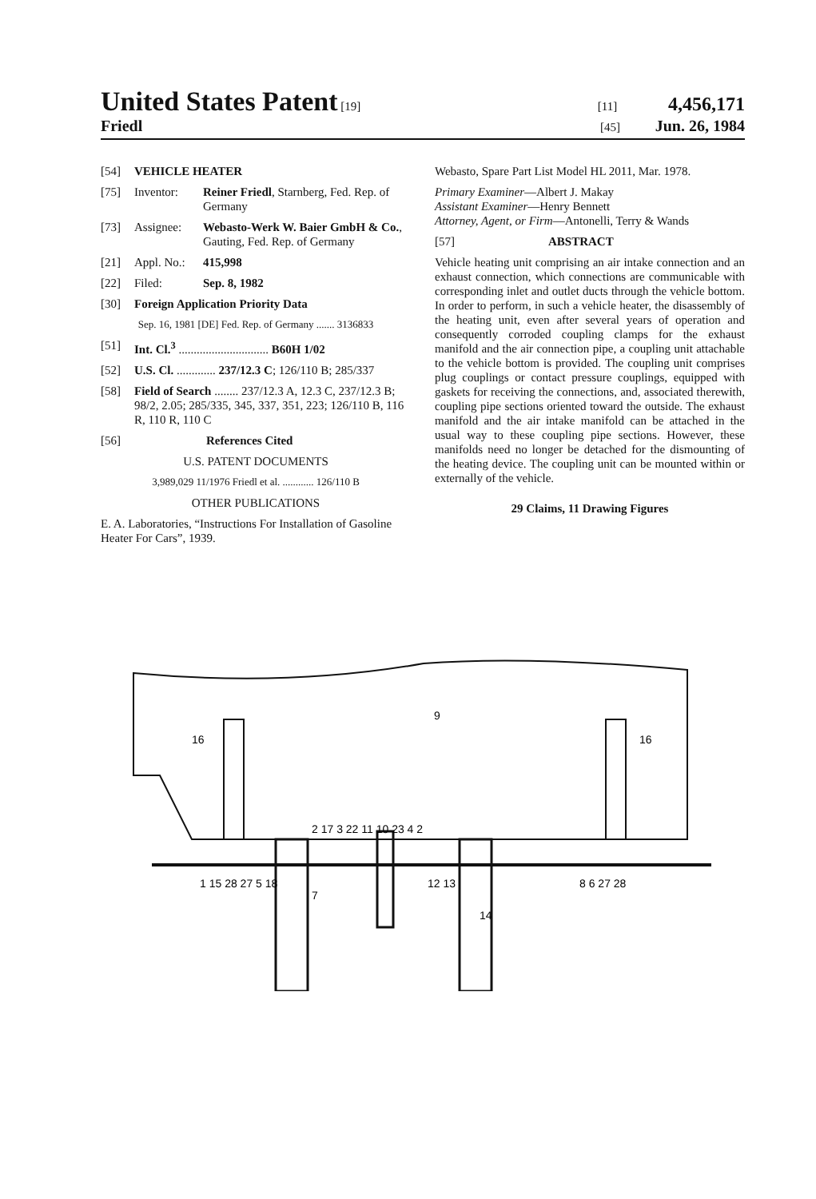United States Patent [19] [11] 4,456,171
Friedl [45] Jun. 26, 1984
[54] VEHICLE HEATER
[75] Inventor: Reiner Friedl, Starnberg, Fed. Rep. of Germany
[73] Assignee: Webasto-Werk W. Baier GmbH & Co., Gauting, Fed. Rep. of Germany
[21] Appl. No.: 415,998
[22] Filed: Sep. 8, 1982
[30] Foreign Application Priority Data
Sep. 16, 1981 [DE] Fed. Rep. of Germany ....... 3136833
[51] Int. Cl.<sup>3</sup> .............................. B60H 1/02
[52] U.S. Cl. ............. 237/12.3 C; 126/110 B; 285/337
[58] Field of Search ........ 237/12.3 A, 12.3 C, 237/12.3 B; 98/2, 2.05; 285/335, 345, 337, 351, 223; 126/110 B, 116 R, 110 R, 110 C
[56] References Cited
U.S. PATENT DOCUMENTS
3,989,029 11/1976 Friedl et al. ............ 126/110 B
OTHER PUBLICATIONS
E. A. Laboratories, “Instructions For Installation of Gasoline Heater For Cars”, 1939.
Webasto, Spare Part List Model HL 2011, Mar. 1978.
Primary Examiner—Albert J. Makay
Assistant Examiner—Henry Bennett
Attorney, Agent, or Firm—Antonelli, Terry & Wands
[57] ABSTRACT
Vehicle heating unit comprising an air intake connection and an exhaust connection, which connections are communicable with corresponding inlet and outlet ducts through the vehicle bottom. In order to perform, in such a vehicle heater, the disassembly of the heating unit, even after several years of operation and consequently corroded coupling clamps for the exhaust manifold and the air connection pipe, a coupling unit attachable to the vehicle bottom is provided. The coupling unit comprises plug couplings or contact pressure couplings, equipped with gaskets for receiving the connections, and, associated therewith, coupling pipe sections oriented toward the outside. The exhaust manifold and the air intake manifold can be attached in the usual way to these coupling pipe sections. However, these manifolds need no longer be detached for the dismounting of the heating device. The coupling unit can be mounted within or externally of the vehicle.
29 Claims, 11 Drawing Figures
9
16
16
2 17 3 22 11 10 23 4 2
1 15 28 27 5 18
12 13
8 6 27 28
7
14